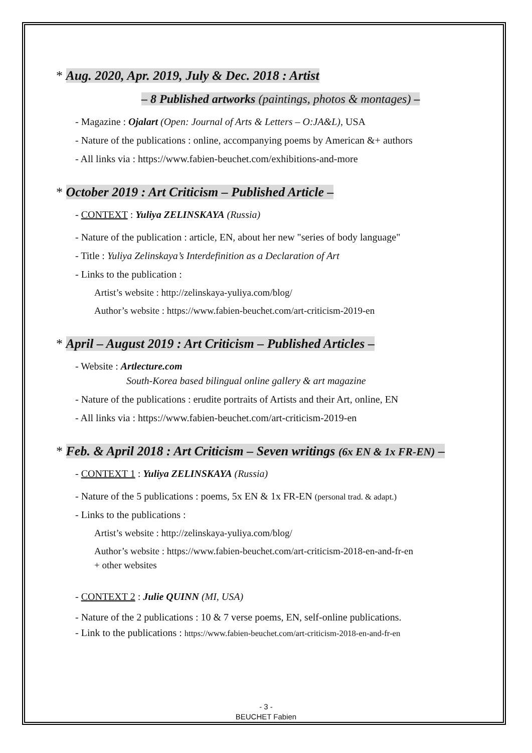* Aug. 2020, Apr. 2019, July & Dec. 2018 : Artist
– 8 Published artworks (paintings, photos & montages) –
- Magazine : Ojalart (Open: Journal of Arts & Letters – O:JA&L), USA
- Nature of the publications : online, accompanying poems by American &+ authors
- All links via : https://www.fabien-beuchet.com/exhibitions-and-more
* October 2019 : Art Criticism – Published Article –
- CONTEXT : Yuliya ZELINSKAYA (Russia)
- Nature of the publication : article, EN, about her new "series of body language"
- Title : Yuliya Zelinskaya’s Interdefinition as a Declaration of Art
- Links to the publication :
Artist’s website : http://zelinskaya-yuliya.com/blog/
Author’s website : https://www.fabien-beuchet.com/art-criticism-2019-en
* April – August 2019 : Art Criticism – Published Articles –
- Website : Artlecture.com
South-Korea based bilingual online gallery & art magazine
- Nature of the publications : erudite portraits of Artists and their Art, online, EN
- All links via : https://www.fabien-beuchet.com/art-criticism-2019-en
* Feb. & April 2018 : Art Criticism – Seven writings (6x EN & 1x FR-EN) –
- CONTEXT 1 : Yuliya ZELINSKAYA (Russia)
- Nature of the 5 publications : poems, 5x EN & 1x FR-EN (personal trad. & adapt.)
- Links to the publications :
Artist’s website : http://zelinskaya-yuliya.com/blog/
Author’s website : https://www.fabien-beuchet.com/art-criticism-2018-en-and-fr-en
+ other websites
- CONTEXT 2 : Julie QUINN (MI, USA)
- Nature of the 2 publications : 10 & 7 verse poems, EN, self-online publications.
- Link to the publications : https://www.fabien-beuchet.com/art-criticism-2018-en-and-fr-en
- 3 -
BEUCHET Fabien